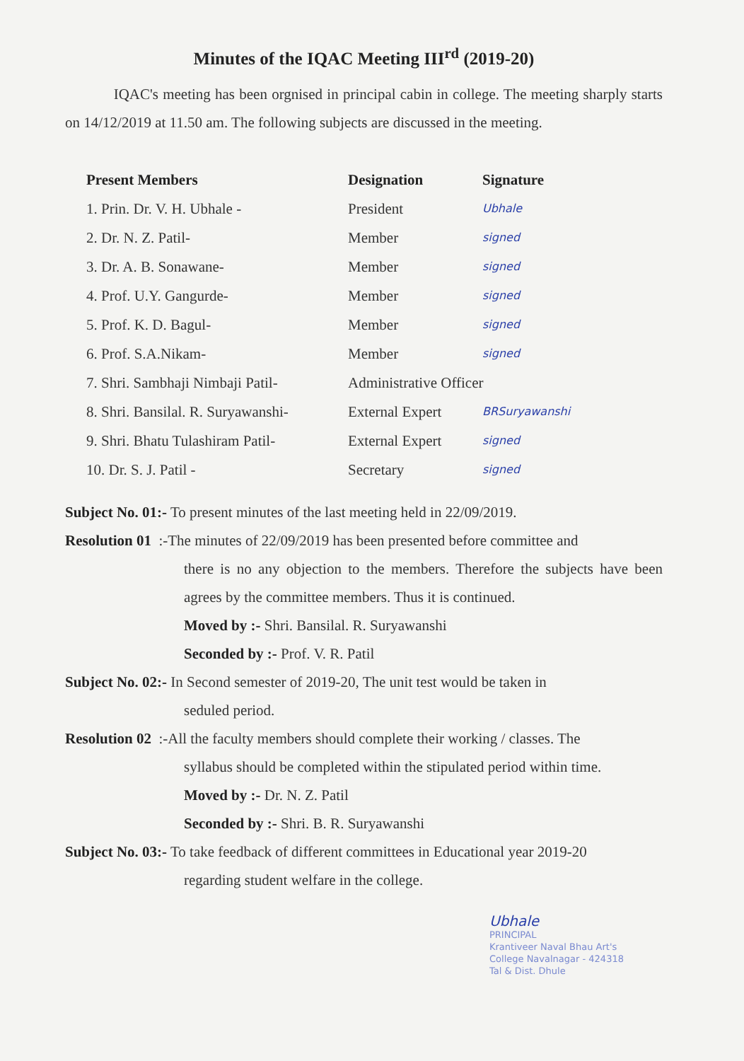Minutes of the IQAC Meeting III<sup>rd</sup> (2019-20)
IQAC's meeting has been orgnised in principal cabin in college. The meeting sharply starts on 14/12/2019 at 11.50 am. The following subjects are discussed in the meeting.
| Present Members | Designation | Signature |
| --- | --- | --- |
| 1. Prin. Dr. V. H. Ubhale - | President | Ubhale |
| 2. Dr. N. Z. Patil- | Member | signed |
| 3. Dr. A. B. Sonawane- | Member | signed |
| 4. Prof. U.Y. Gangurde- | Member | signed |
| 5. Prof. K. D. Bagul- | Member | signed |
| 6. Prof. S.A.Nikam- | Member | signed |
| 7. Shri. Sambhaji Nimbaji Patil- | Administrative Officer | |
| 8. Shri. Bansilal. R. Suryawanshi- | External Expert | BRSuryawanshi |
| 9. Shri. Bhatu Tulashiram Patil- | External Expert | signed |
| 10. Dr. S. J. Patil - | Secretary | signed |
Subject No. 01:- To present minutes of the last meeting held in 22/09/2019.
Resolution 01 :-The minutes of 22/09/2019 has been presented before committee and
there is no any objection to the members. Therefore the subjects have been agrees by the committee members. Thus it is continued.
Moved by :- Shri. Bansilal. R. Suryawanshi
Seconded by :- Prof. V. R. Patil
Subject No. 02:- In Second semester of 2019-20, The unit test would be taken in
seduled period.
Resolution 02 :-All the faculty members should complete their working / classes. The
syllabus should be completed within the stipulated period within time.
Moved by :- Dr. N. Z. Patil
Seconded by :- Shri. B. R. Suryawanshi
Subject No. 03:- To take feedback of different committees in Educational year 2019-20
regarding student welfare in the college.
Ubhale
PRINCIPAL
Krantiveer Naval Bhau Art's
College Navalnagar - 424318
Tal & Dist. Dhule